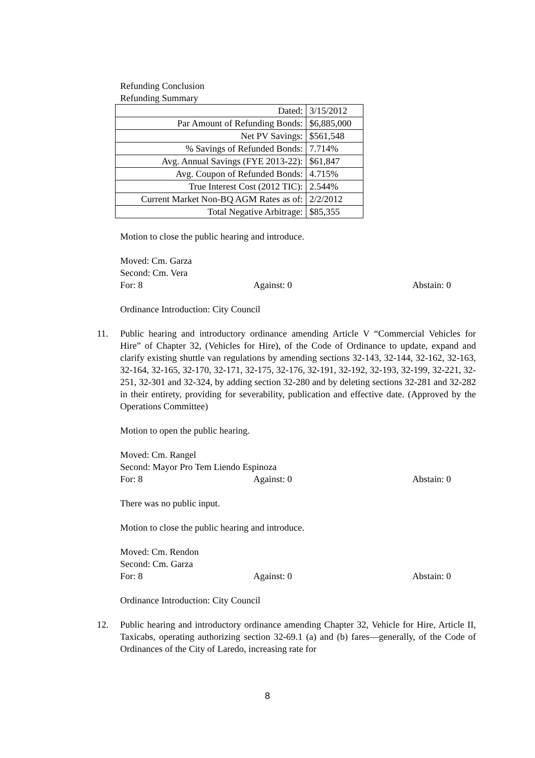Refunding Conclusion
Refunding Summary
| Dated: | 3/15/2012 |
| Par Amount of Refunding Bonds: | $6,885,000 |
| Net PV Savings: | $561,548 |
| % Savings of Refunded Bonds: | 7.714% |
| Avg. Annual Savings (FYE 2013-22): | $61,847 |
| Avg. Coupon of Refunded Bonds: | 4.715% |
| True Interest Cost (2012 TIC): | 2.544% |
| Current Market Non-BQ AGM Rates as of: | 2/2/2012 |
| Total Negative Arbitrage: | $85,355 |
Motion to close the public hearing and introduce.
Moved: Cm. Garza
Second: Cm. Vera
For: 8 Against: 0 Abstain: 0
Ordinance Introduction: City Council
11. Public hearing and introductory ordinance amending Article V “Commercial Vehicles for Hire” of Chapter 32, (Vehicles for Hire), of the Code of Ordinance to update, expand and clarify existing shuttle van regulations by amending sections 32-143, 32-144, 32-162, 32-163, 32-164, 32-165, 32-170, 32-171, 32-175, 32-176, 32-191, 32-192, 32-193, 32-199, 32-221, 32-251, 32-301 and 32-324, by adding section 32-280 and by deleting sections 32-281 and 32-282 in their entirety, providing for severability, publication and effective date. (Approved by the Operations Committee)
Motion to open the public hearing.
Moved: Cm. Rangel
Second: Mayor Pro Tem Liendo Espinoza
For: 8 Against: 0 Abstain: 0
There was no public input.
Motion to close the public hearing and introduce.
Moved: Cm. Rendon
Second: Cm. Garza
For: 8 Against: 0 Abstain: 0
Ordinance Introduction: City Council
12. Public hearing and introductory ordinance amending Chapter 32, Vehicle for Hire, Article II, Taxicabs, operating authorizing section 32-69.1 (a) and (b) fares—generally, of the Code of Ordinances of the City of Laredo, increasing rate for
8